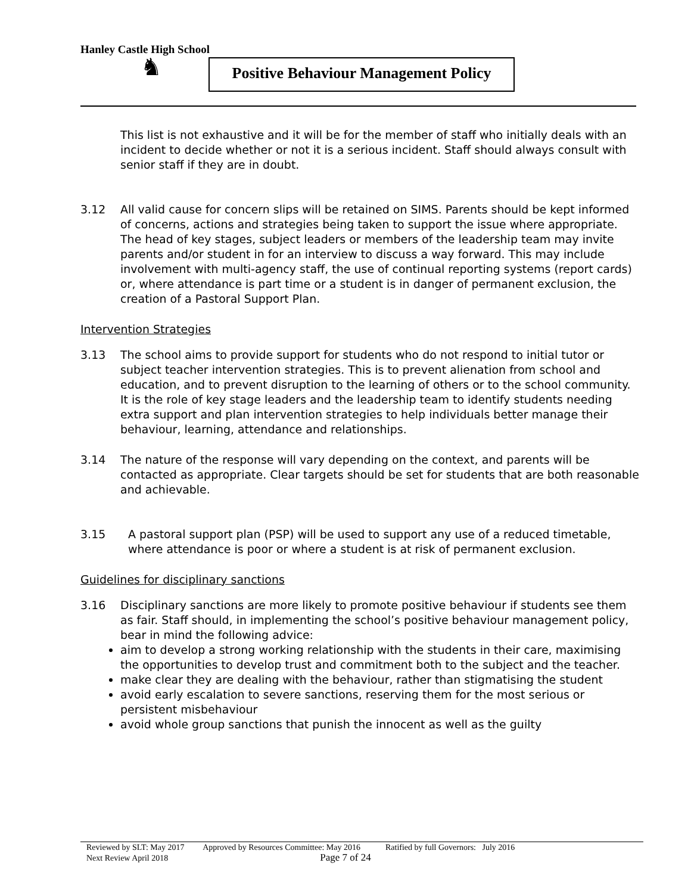Hanley Castle High School
♞
Positive Behaviour Management Policy
This list is not exhaustive and it will be for the member of staff who initially deals with an incident to decide whether or not it is a serious incident. Staff should always consult with senior staff if they are in doubt.
3.12 All valid cause for concern slips will be retained on SIMS. Parents should be kept informed of concerns, actions and strategies being taken to support the issue where appropriate. The head of key stages, subject leaders or members of the leadership team may invite parents and/or student in for an interview to discuss a way forward. This may include involvement with multi-agency staff, the use of continual reporting systems (report cards) or, where attendance is part time or a student is in danger of permanent exclusion, the creation of a Pastoral Support Plan.
Intervention Strategies
3.13 The school aims to provide support for students who do not respond to initial tutor or subject teacher intervention strategies. This is to prevent alienation from school and education, and to prevent disruption to the learning of others or to the school community. It is the role of key stage leaders and the leadership team to identify students needing extra support and plan intervention strategies to help individuals better manage their behaviour, learning, attendance and relationships.
3.14 The nature of the response will vary depending on the context, and parents will be contacted as appropriate. Clear targets should be set for students that are both reasonable and achievable.
3.15 A pastoral support plan (PSP) will be used to support any use of a reduced timetable, where attendance is poor or where a student is at risk of permanent exclusion.
Guidelines for disciplinary sanctions
3.16 Disciplinary sanctions are more likely to promote positive behaviour if students see them as fair. Staff should, in implementing the school’s positive behaviour management policy, bear in mind the following advice:
aim to develop a strong working relationship with the students in their care, maximising the opportunities to develop trust and commitment both to the subject and the teacher.
make clear they are dealing with the behaviour, rather than stigmatising the student
avoid early escalation to severe sanctions, reserving them for the most serious or persistent misbehaviour
avoid whole group sanctions that punish the innocent as well as the guilty
Reviewed by SLT: May 2017 Approved by Resources Committee: May 2016 Ratified by full Governors: July 2016
Next Review April 2018
Page 7 of 24